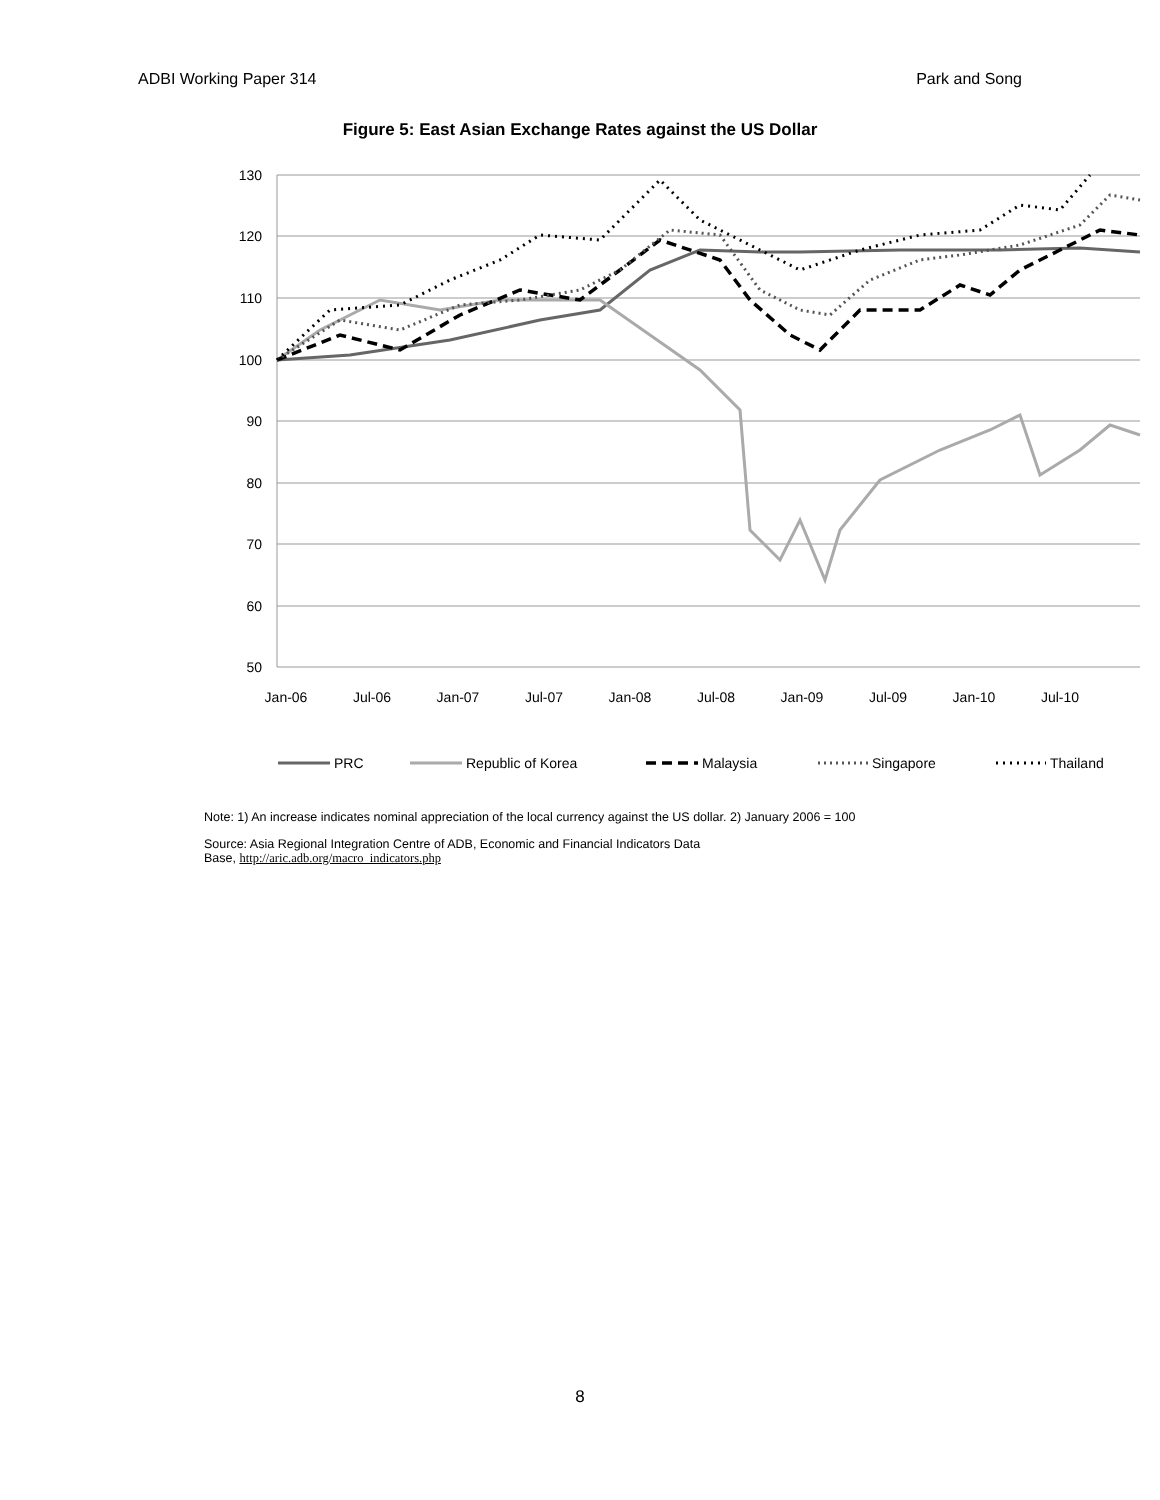ADBI Working Paper 314 Park and Song
Figure 5: East Asian Exchange Rates against the US Dollar
130
120
110
100
90
80
70
60
50
Jan-06
Jul-06
Jan-07
Jul-07
Jan-08
Jul-08
Jan-09
Jul-09
Jan-10
Jul-10
PRC
Republic of Korea
Malaysia
Singapore
Thailand
Note: 1) An increase indicates nominal appreciation of the local currency against the US dollar. 2) January 2006 = 100
Source: Asia Regional Integration Centre of ADB, Economic and Financial Indicators Data
Base, http://aric.adb.org/macro_indicators.php
8